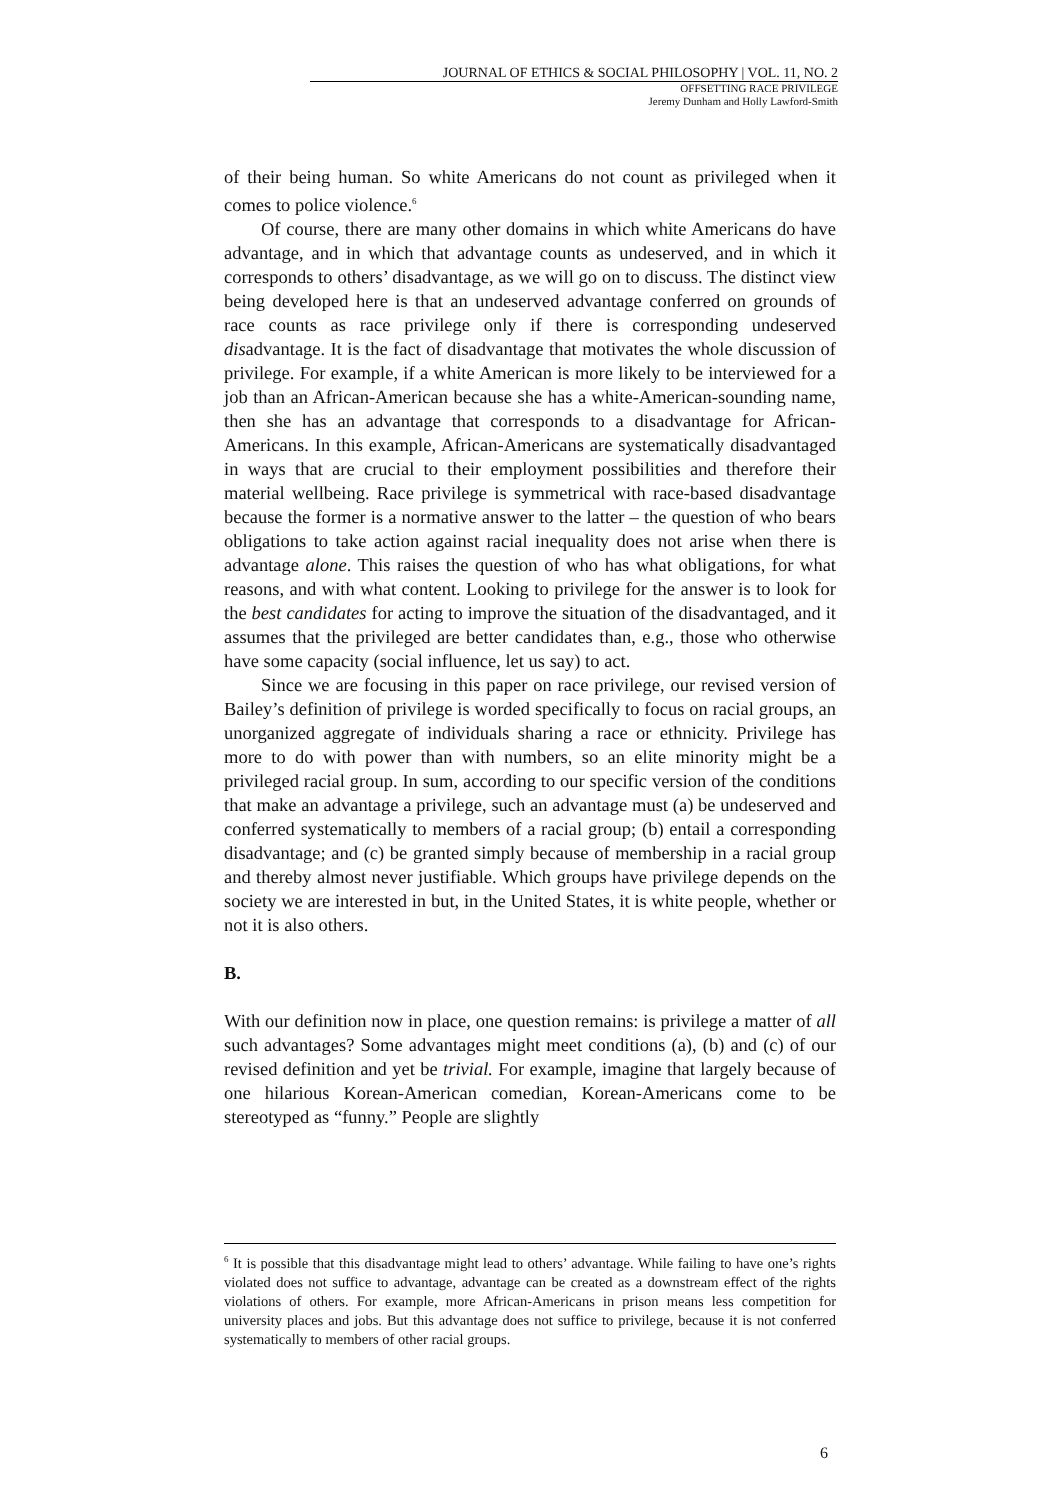JOURNAL OF ETHICS & SOCIAL PHILOSOPHY | VOL. 11, NO. 2
OFFSETTING RACE PRIVILEGE
Jeremy Dunham and Holly Lawford-Smith
of their being human. So white Americans do not count as privileged when it comes to police violence.<sup>6</sup>
Of course, there are many other domains in which white Americans do have advantage, and in which that advantage counts as undeserved, and in which it corresponds to others’ disadvantage, as we will go on to discuss. The distinct view being developed here is that an undeserved advantage conferred on grounds of race counts as race privilege only if there is corresponding undeserved disadvantage. It is the fact of disadvantage that motivates the whole discussion of privilege. For example, if a white American is more likely to be interviewed for a job than an African-American because she has a white-American-sounding name, then she has an advantage that corresponds to a disadvantage for African-Americans. In this example, African-Americans are systematically disadvantaged in ways that are crucial to their employment possibilities and therefore their material wellbeing. Race privilege is symmetrical with race-based disadvantage because the former is a normative answer to the latter – the question of who bears obligations to take action against racial inequality does not arise when there is advantage alone. This raises the question of who has what obligations, for what reasons, and with what content. Looking to privilege for the answer is to look for the best candidates for acting to improve the situation of the disadvantaged, and it assumes that the privileged are better candidates than, e.g., those who otherwise have some capacity (social influence, let us say) to act.
Since we are focusing in this paper on race privilege, our revised version of Bailey’s definition of privilege is worded specifically to focus on racial groups, an unorganized aggregate of individuals sharing a race or ethnicity. Privilege has more to do with power than with numbers, so an elite minority might be a privileged racial group. In sum, according to our specific version of the conditions that make an advantage a privilege, such an advantage must (a) be undeserved and conferred systematically to members of a racial group; (b) entail a corresponding disadvantage; and (c) be granted simply because of membership in a racial group and thereby almost never justifiable. Which groups have privilege depends on the society we are interested in but, in the United States, it is white people, whether or not it is also others.
B.
With our definition now in place, one question remains: is privilege a matter of all such advantages? Some advantages might meet conditions (a), (b) and (c) of our revised definition and yet be trivial. For example, imagine that largely because of one hilarious Korean-American comedian, Korean-Americans come to be stereotyped as “funny.” People are slightly
<sup>6</sup> It is possible that this disadvantage might lead to others’ advantage. While failing to have one’s rights violated does not suffice to advantage, advantage can be created as a downstream effect of the rights violations of others. For example, more African-Americans in prison means less competition for university places and jobs. But this advantage does not suffice to privilege, because it is not conferred systematically to members of other racial groups.
6